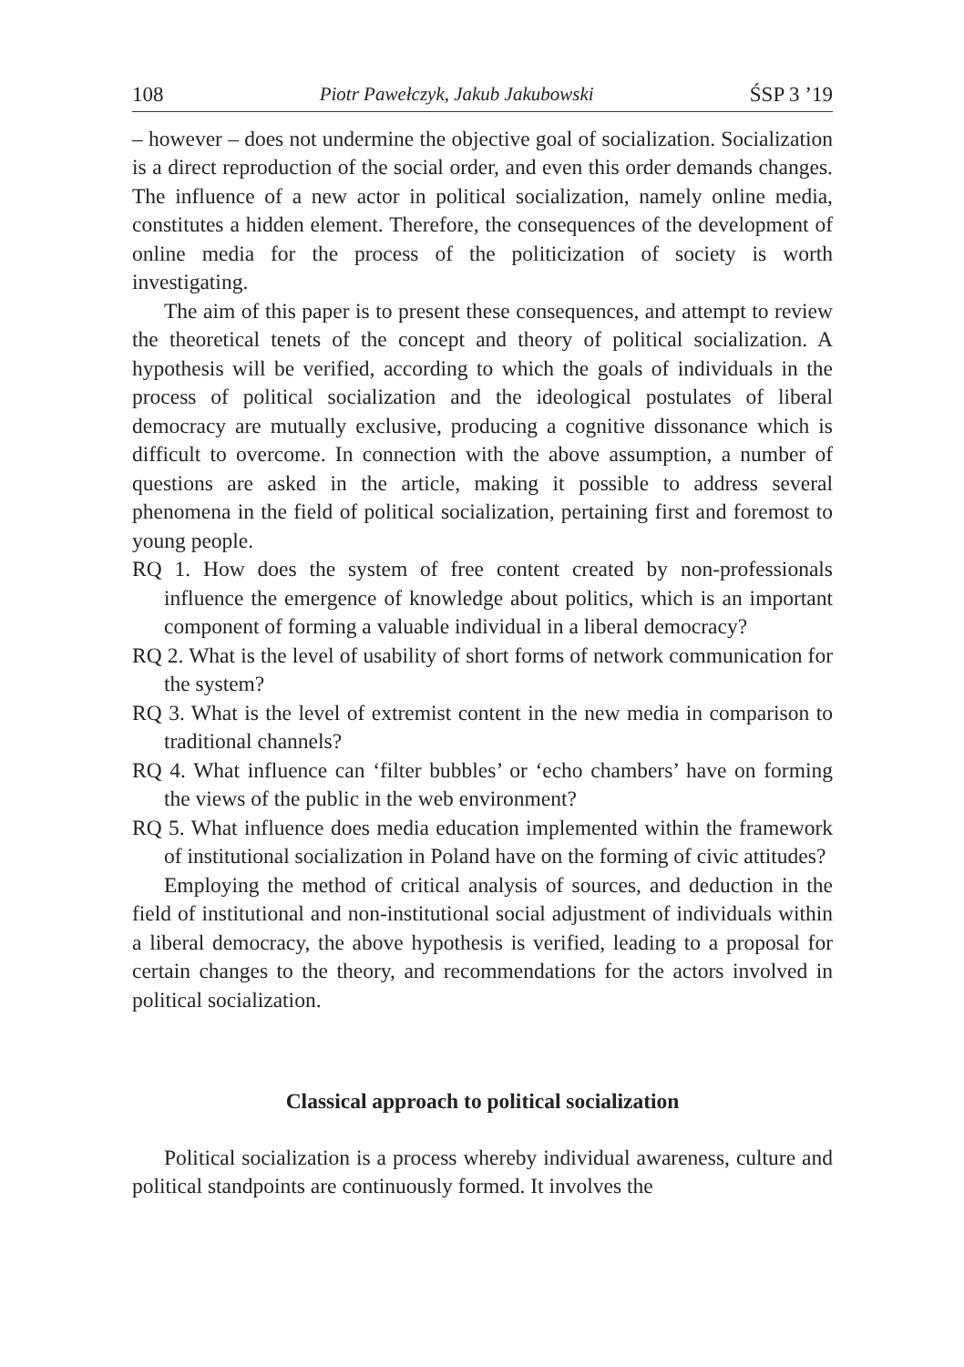108 Piotr Pawełczyk, Jakub Jakubowski ŚSP 3 ’19
– however – does not undermine the objective goal of socialization. Socialization is a direct reproduction of the social order, and even this order demands changes. The influence of a new actor in political socialization, namely online media, constitutes a hidden element. Therefore, the consequences of the development of online media for the process of the politicization of society is worth investigating.
The aim of this paper is to present these consequences, and attempt to review the theoretical tenets of the concept and theory of political socialization. A hypothesis will be verified, according to which the goals of individuals in the process of political socialization and the ideological postulates of liberal democracy are mutually exclusive, producing a cognitive dissonance which is difficult to overcome. In connection with the above assumption, a number of questions are asked in the article, making it possible to address several phenomena in the field of political socialization, pertaining first and foremost to young people.
RQ 1. How does the system of free content created by non-professionals influence the emergence of knowledge about politics, which is an important component of forming a valuable individual in a liberal democracy?
RQ 2. What is the level of usability of short forms of network communication for the system?
RQ 3. What is the level of extremist content in the new media in comparison to traditional channels?
RQ 4. What influence can ‘filter bubbles’ or ‘echo chambers’ have on forming the views of the public in the web environment?
RQ 5. What influence does media education implemented within the framework of institutional socialization in Poland have on the forming of civic attitudes?
Employing the method of critical analysis of sources, and deduction in the field of institutional and non-institutional social adjustment of individuals within a liberal democracy, the above hypothesis is verified, leading to a proposal for certain changes to the theory, and recommendations for the actors involved in political socialization.
Classical approach to political socialization
Political socialization is a process whereby individual awareness, culture and political standpoints are continuously formed. It involves the